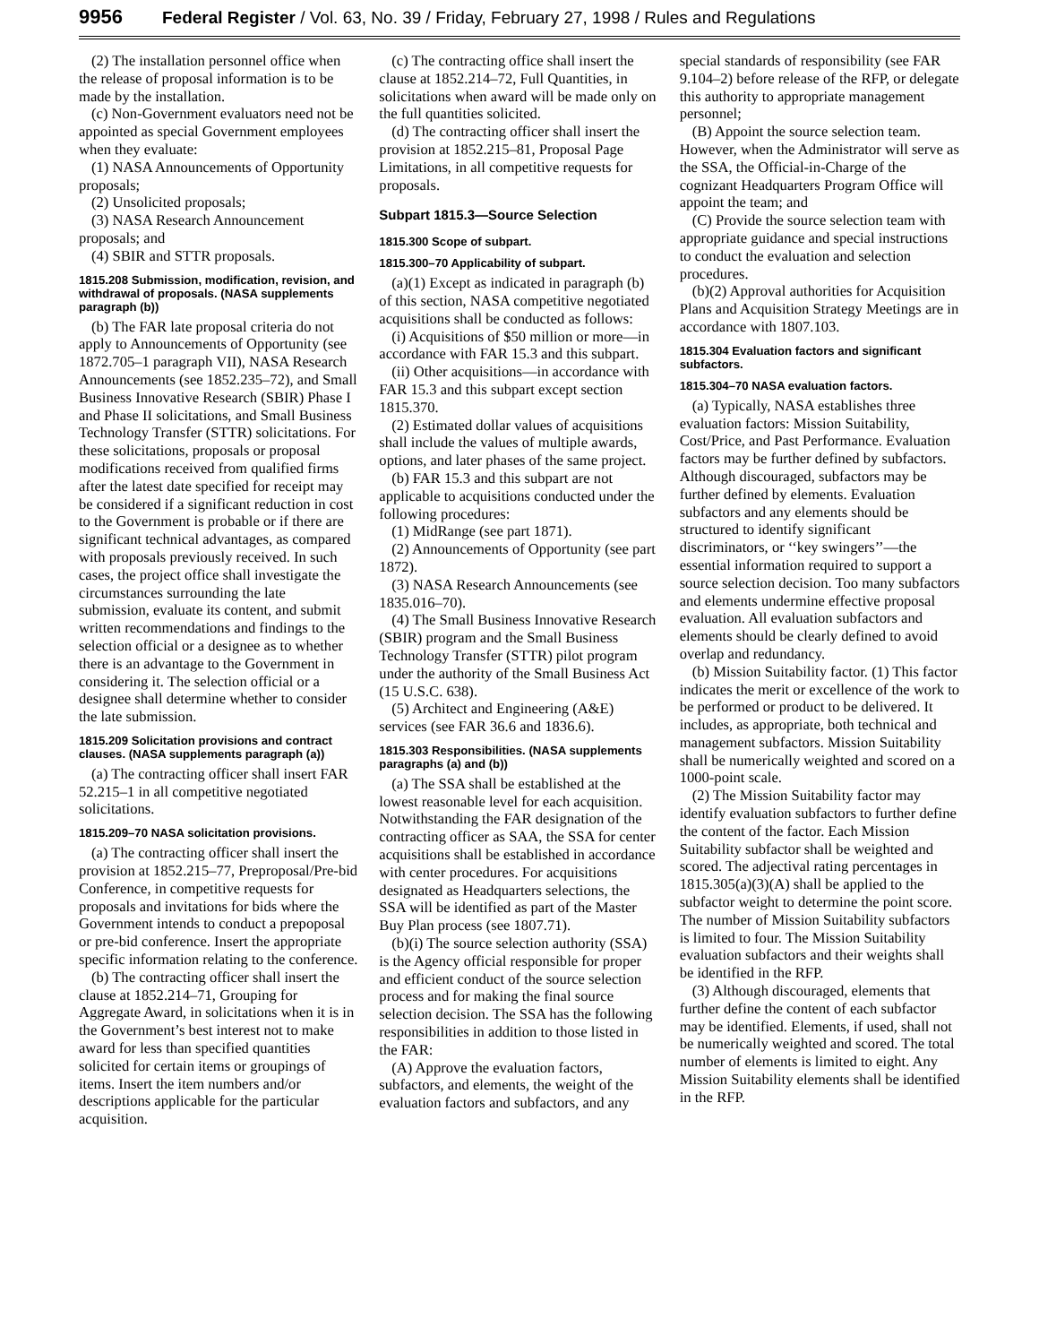9956 Federal Register / Vol. 63, No. 39 / Friday, February 27, 1998 / Rules and Regulations
(2) The installation personnel office when the release of proposal information is to be made by the installation.
(c) Non-Government evaluators need not be appointed as special Government employees when they evaluate:
(1) NASA Announcements of Opportunity proposals;
(2) Unsolicited proposals;
(3) NASA Research Announcement proposals; and
(4) SBIR and STTR proposals.
1815.208 Submission, modification, revision, and withdrawal of proposals. (NASA supplements paragraph (b))
(b) The FAR late proposal criteria do not apply to Announcements of Opportunity (see 1872.705–1 paragraph VII), NASA Research Announcements (see 1852.235–72), and Small Business Innovative Research (SBIR) Phase I and Phase II solicitations, and Small Business Technology Transfer (STTR) solicitations. For these solicitations, proposals or proposal modifications received from qualified firms after the latest date specified for receipt may be considered if a significant reduction in cost to the Government is probable or if there are significant technical advantages, as compared with proposals previously received. In such cases, the project office shall investigate the circumstances surrounding the late submission, evaluate its content, and submit written recommendations and findings to the selection official or a designee as to whether there is an advantage to the Government in considering it. The selection official or a designee shall determine whether to consider the late submission.
1815.209 Solicitation provisions and contract clauses. (NASA supplements paragraph (a))
(a) The contracting officer shall insert FAR 52.215–1 in all competitive negotiated solicitations.
1815.209–70 NASA solicitation provisions.
(a) The contracting officer shall insert the provision at 1852.215–77, Preproposal/Pre-bid Conference, in competitive requests for proposals and invitations for bids where the Government intends to conduct a prepoposal or pre-bid conference. Insert the appropriate specific information relating to the conference.
(b) The contracting officer shall insert the clause at 1852.214–71, Grouping for Aggregate Award, in solicitations when it is in the Government’s best interest not to make award for less than specified quantities solicited for certain items or groupings of items. Insert the item numbers and/or descriptions applicable for the particular acquisition.
(c) The contracting office shall insert the clause at 1852.214–72, Full Quantities, in solicitations when award will be made only on the full quantities solicited.
(d) The contracting officer shall insert the provision at 1852.215–81, Proposal Page Limitations, in all competitive requests for proposals.
Subpart 1815.3—Source Selection
1815.300 Scope of subpart.
1815.300–70 Applicability of subpart.
(a)(1) Except as indicated in paragraph (b) of this section, NASA competitive negotiated acquisitions shall be conducted as follows:
(i) Acquisitions of $50 million or more—in accordance with FAR 15.3 and this subpart.
(ii) Other acquisitions—in accordance with FAR 15.3 and this subpart except section 1815.370.
(2) Estimated dollar values of acquisitions shall include the values of multiple awards, options, and later phases of the same project.
(b) FAR 15.3 and this subpart are not applicable to acquisitions conducted under the following procedures:
(1) MidRange (see part 1871).
(2) Announcements of Opportunity (see part 1872).
(3) NASA Research Announcements (see 1835.016–70).
(4) The Small Business Innovative Research (SBIR) program and the Small Business Technology Transfer (STTR) pilot program under the authority of the Small Business Act (15 U.S.C. 638).
(5) Architect and Engineering (A&E) services (see FAR 36.6 and 1836.6).
1815.303 Responsibilities. (NASA supplements paragraphs (a) and (b))
(a) The SSA shall be established at the lowest reasonable level for each acquisition. Notwithstanding the FAR designation of the contracting officer as SAA, the SSA for center acquisitions shall be established in accordance with center procedures. For acquisitions designated as Headquarters selections, the SSA will be identified as part of the Master Buy Plan process (see 1807.71).
(b)(i) The source selection authority (SSA) is the Agency official responsible for proper and efficient conduct of the source selection process and for making the final source selection decision. The SSA has the following responsibilities in addition to those listed in the FAR:
(A) Approve the evaluation factors, subfactors, and elements, the weight of the evaluation factors and subfactors, and any special standards of responsibility (see FAR 9.104–2) before release of the RFP, or delegate this authority to appropriate management personnel;
(B) Appoint the source selection team. However, when the Administrator will serve as the SSA, the Official-in-Charge of the cognizant Headquarters Program Office will appoint the team; and
(C) Provide the source selection team with appropriate guidance and special instructions to conduct the evaluation and selection procedures.
(b)(2) Approval authorities for Acquisition Plans and Acquisition Strategy Meetings are in accordance with 1807.103.
1815.304 Evaluation factors and significant subfactors.
1815.304–70 NASA evaluation factors.
(a) Typically, NASA establishes three evaluation factors: Mission Suitability, Cost/Price, and Past Performance. Evaluation factors may be further defined by subfactors. Although discouraged, subfactors may be further defined by elements. Evaluation subfactors and any elements should be structured to identify significant discriminators, or ‘‘key swingers’’—the essential information required to support a source selection decision. Too many subfactors and elements undermine effective proposal evaluation. All evaluation subfactors and elements should be clearly defined to avoid overlap and redundancy.
(b) Mission Suitability factor. (1) This factor indicates the merit or excellence of the work to be performed or product to be delivered. It includes, as appropriate, both technical and management subfactors. Mission Suitability shall be numerically weighted and scored on a 1000-point scale.
(2) The Mission Suitability factor may identify evaluation subfactors to further define the content of the factor. Each Mission Suitability subfactor shall be weighted and scored. The adjectival rating percentages in 1815.305(a)(3)(A) shall be applied to the subfactor weight to determine the point score. The number of Mission Suitability subfactors is limited to four. The Mission Suitability evaluation subfactors and their weights shall be identified in the RFP.
(3) Although discouraged, elements that further define the content of each subfactor may be identified. Elements, if used, shall not be numerically weighted and scored. The total number of elements is limited to eight. Any Mission Suitability elements shall be identified in the RFP.